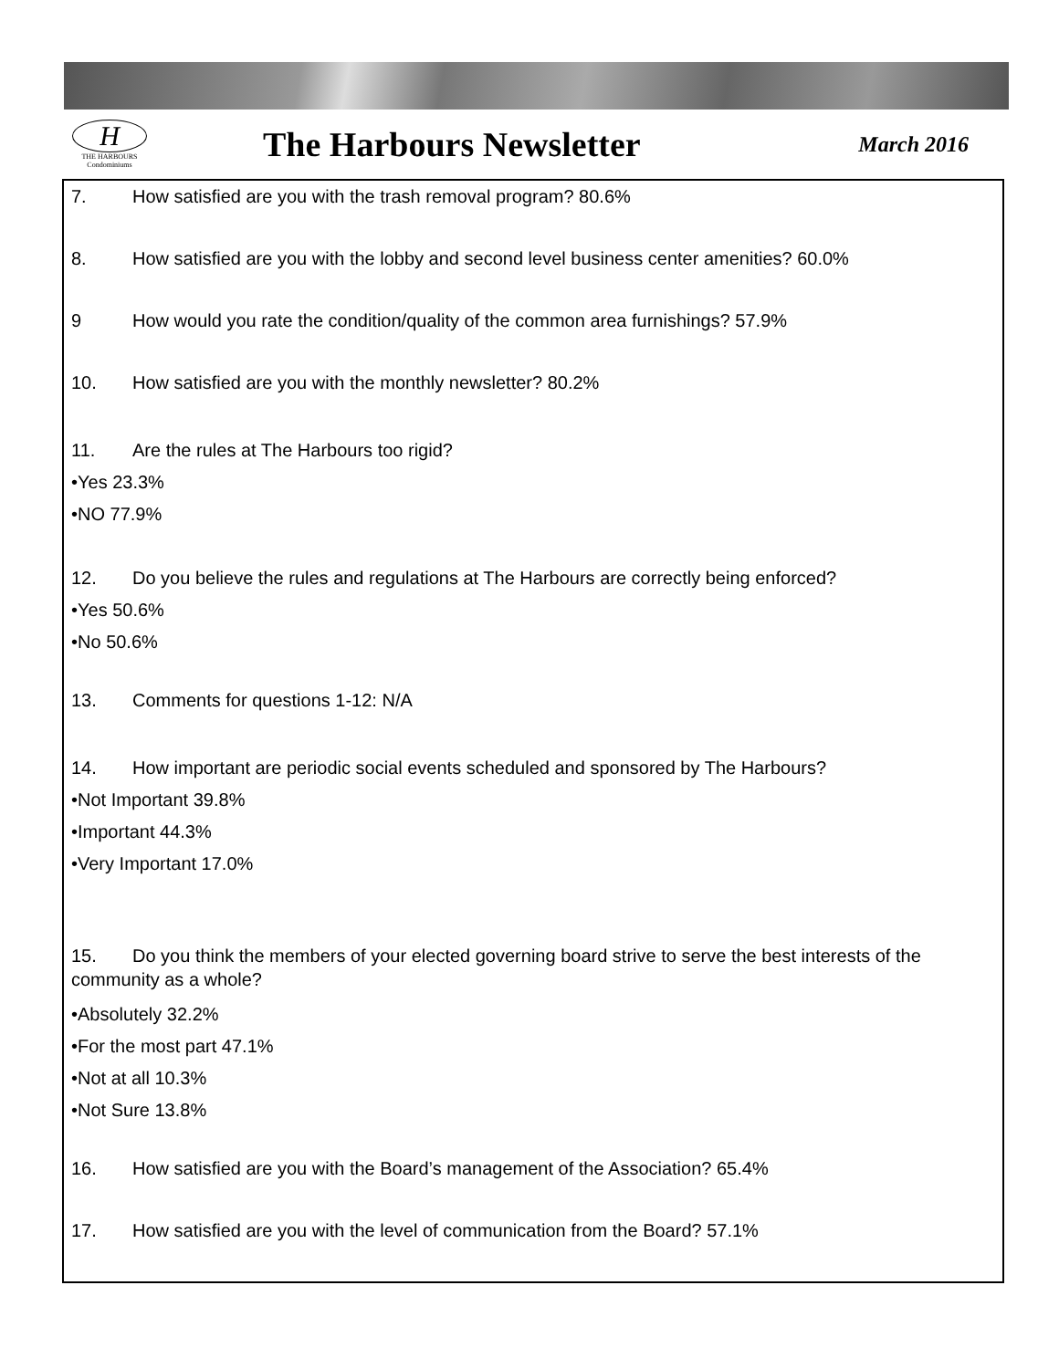H
THE HARBOURS
Condominiums
The Harbours Newsletter
March 2016
7. How satisfied are you with the trash removal program? 80.6%
8. How satisfied are you with the lobby and second level business center amenities? 60.0%
9 How would you rate the condition/quality of the common area furnishings? 57.9%
10. How satisfied are you with the monthly newsletter? 80.2%
11. Are the rules at The Harbours too rigid?
•Yes 23.3%
•NO 77.9%
12. Do you believe the rules and regulations at The Harbours are correctly being enforced?
•Yes 50.6%
•No 50.6%
13. Comments for questions 1-12: N/A
14. How important are periodic social events scheduled and sponsored by The Harbours?
•Not Important 39.8%
•Important 44.3%
•Very Important 17.0%
15. Do you think the members of your elected governing board strive to serve the best interests of the community as a whole?
•Absolutely 32.2%
•For the most part 47.1%
•Not at all 10.3%
•Not Sure 13.8%
16. How satisfied are you with the Board’s management of the Association? 65.4%
17. How satisfied are you with the level of communication from the Board? 57.1%